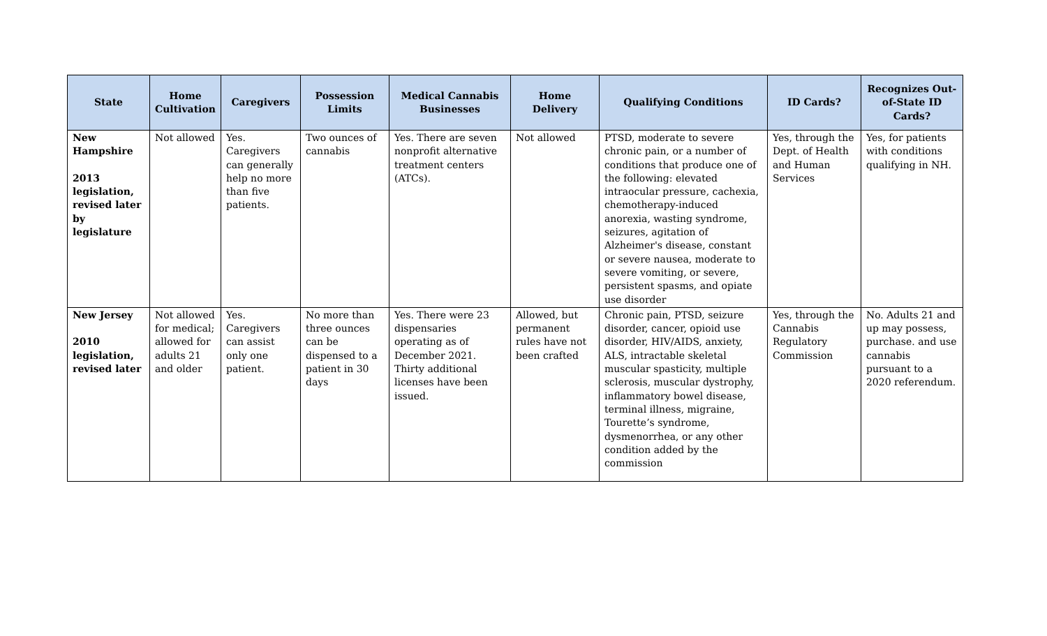| State | Home Cultivation | Caregivers | Possession Limits | Medical Cannabis Businesses | Home Delivery | Qualifying Conditions | ID Cards? | Recognizes Out-of-State ID Cards? |
| --- | --- | --- | --- | --- | --- | --- | --- | --- |
| New Hampshire 2013 legislation, revised later by legislature | Not allowed | Yes. Caregivers can generally help no more than five patients. | Two ounces of cannabis | Yes. There are seven nonprofit alternative treatment centers (ATCs). | Not allowed | PTSD, moderate to severe chronic pain, or a number of conditions that produce one of the following: elevated intraocular pressure, cachexia, chemotherapy-induced anorexia, wasting syndrome, seizures, agitation of Alzheimer's disease, constant or severe nausea, moderate to severe vomiting, or severe, persistent spasms, and opiate use disorder | Yes, through the Dept. of Health and Human Services | Yes, for patients with conditions qualifying in NH. |
| New Jersey 2010 legislation, revised later | Not allowed for medical; allowed for adults 21 and older | Yes. Caregivers can assist only one patient. | No more than three ounces can be dispensed to a patient in 30 days | Yes. There were 23 dispensaries operating as of December 2021. Thirty additional licenses have been issued. | Allowed, but permanent rules have not been crafted | Chronic pain, PTSD, seizure disorder, cancer, opioid use disorder, HIV/AIDS, anxiety, ALS, intractable skeletal muscular spasticity, multiple sclerosis, muscular dystrophy, inflammatory bowel disease, terminal illness, migraine, Tourette’s syndrome, dysmenorrhea, or any other condition added by the commission | Yes, through the Cannabis Regulatory Commission | No. Adults 21 and up may possess, purchase. and use cannabis pursuant to a 2020 referendum. |